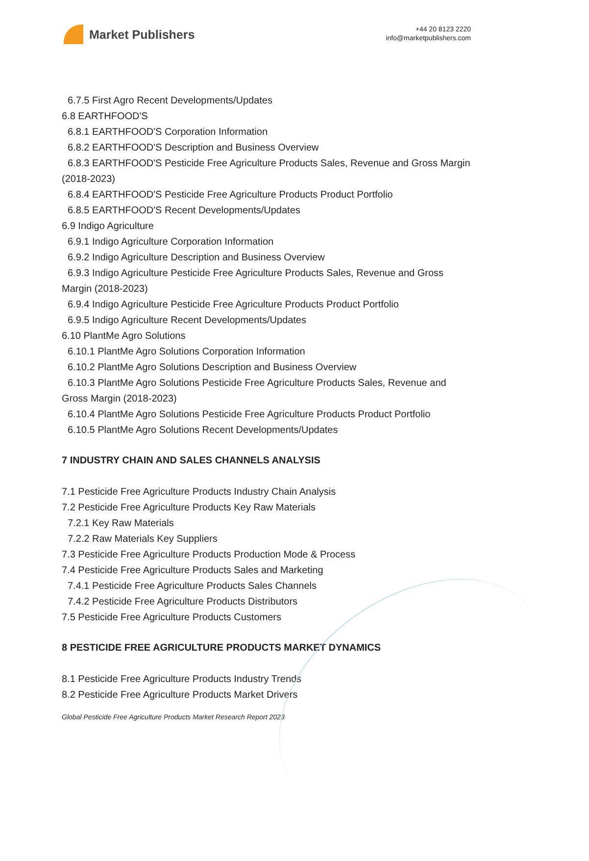Market Publishers
+44 20 8123 2220
info@marketpublishers.com
6.7.5 First Agro Recent Developments/Updates
6.8 EARTHFOOD'S
6.8.1 EARTHFOOD'S Corporation Information
6.8.2 EARTHFOOD'S Description and Business Overview
6.8.3 EARTHFOOD'S Pesticide Free Agriculture Products Sales, Revenue and Gross Margin (2018-2023)
6.8.4 EARTHFOOD'S Pesticide Free Agriculture Products Product Portfolio
6.8.5 EARTHFOOD'S Recent Developments/Updates
6.9 Indigo Agriculture
6.9.1 Indigo Agriculture Corporation Information
6.9.2 Indigo Agriculture Description and Business Overview
6.9.3 Indigo Agriculture Pesticide Free Agriculture Products Sales, Revenue and Gross Margin (2018-2023)
6.9.4 Indigo Agriculture Pesticide Free Agriculture Products Product Portfolio
6.9.5 Indigo Agriculture Recent Developments/Updates
6.10 PlantMe Agro Solutions
6.10.1 PlantMe Agro Solutions Corporation Information
6.10.2 PlantMe Agro Solutions Description and Business Overview
6.10.3 PlantMe Agro Solutions Pesticide Free Agriculture Products Sales, Revenue and Gross Margin (2018-2023)
6.10.4 PlantMe Agro Solutions Pesticide Free Agriculture Products Product Portfolio
6.10.5 PlantMe Agro Solutions Recent Developments/Updates
7 INDUSTRY CHAIN AND SALES CHANNELS ANALYSIS
7.1 Pesticide Free Agriculture Products Industry Chain Analysis
7.2 Pesticide Free Agriculture Products Key Raw Materials
7.2.1 Key Raw Materials
7.2.2 Raw Materials Key Suppliers
7.3 Pesticide Free Agriculture Products Production Mode & Process
7.4 Pesticide Free Agriculture Products Sales and Marketing
7.4.1 Pesticide Free Agriculture Products Sales Channels
7.4.2 Pesticide Free Agriculture Products Distributors
7.5 Pesticide Free Agriculture Products Customers
8 PESTICIDE FREE AGRICULTURE PRODUCTS MARKET DYNAMICS
8.1 Pesticide Free Agriculture Products Industry Trends
8.2 Pesticide Free Agriculture Products Market Drivers
Global Pesticide Free Agriculture Products Market Research Report 2023